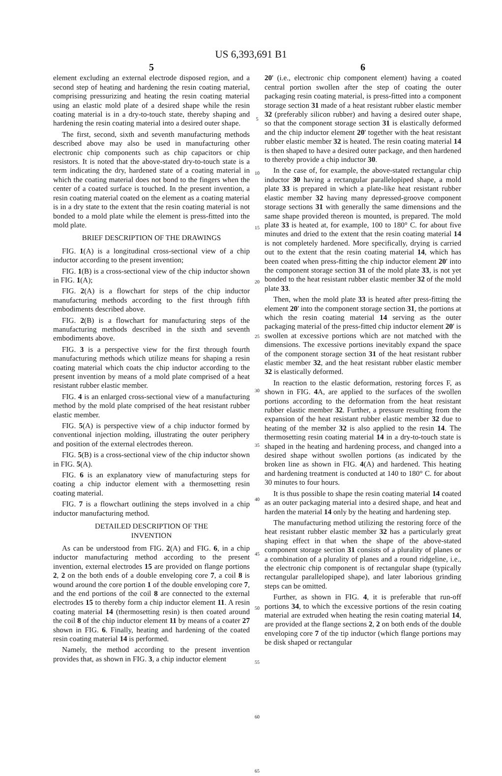US 6,393,691 B1
5
element excluding an external electrode disposed region, and a second step of heating and hardening the resin coating material, comprising pressurizing and heating the resin coating material using an elastic mold plate of a desired shape while the resin coating material is in a dry-to-touch state, thereby shaping and hardening the resin coating material into a desired outer shape.
The first, second, sixth and seventh manufacturing methods described above may also be used in manufacturing other electronic chip components such as chip capacitors or chip resistors. It is noted that the above-stated dry-to-touch state is a term indicating the dry, hardened state of a coating material in which the coating material does not bond to the fingers when the center of a coated surface is touched. In the present invention, a resin coating material coated on the element as a coating material is in a dry state to the extent that the resin coating material is not bonded to a mold plate while the element is press-fitted into the mold plate.
BRIEF DESCRIPTION OF THE DRAWINGS
FIG. 1(A) is a longitudinal cross-sectional view of a chip inductor according to the present invention;
FIG. 1(B) is a cross-sectional view of the chip inductor shown in FIG. 1(A);
FIG. 2(A) is a flowchart for steps of the chip inductor manufacturing methods according to the first through fifth embodiments described above.
FIG. 2(B) is a flowchart for manufacturing steps of the manufacturing methods described in the sixth and seventh embodiments above.
FIG. 3 is a perspective view for the first through fourth manufacturing methods which utilize means for shaping a resin coating material which coats the chip inductor according to the present invention by means of a mold plate comprised of a heat resistant rubber elastic member.
FIG. 4 is an enlarged cross-sectional view of a manufacturing method by the mold plate comprised of the heat resistant rubber elastic member.
FIG. 5(A) is perspective view of a chip inductor formed by conventional injection molding, illustrating the outer periphery and position of the external electrodes thereon.
FIG. 5(B) is a cross-sectional view of the chip inductor shown in FIG. 5(A).
FIG. 6 is an explanatory view of manufacturing steps for coating a chip inductor element with a thermosetting resin coating material.
FIG. 7 is a flowchart outlining the steps involved in a chip inductor manufacturing method.
DETAILED DESCRIPTION OF THE
INVENTION
As can be understood from FIG. 2(A) and FIG. 6, in a chip inductor manufacturing method according to the present invention, external electrodes 15 are provided on flange portions 2, 2 on the both ends of a double enveloping core 7, a coil 8 is wound around the core portion 1 of the double enveloping core 7, and the end portions of the coil 8 are connected to the external electrodes 15 to thereby form a chip inductor element 11. A resin coating material 14 (thermosetting resin) is then coated around the coil 8 of the chip inductor element 11 by means of a coater 27 shown in FIG. 6. Finally, heating and hardening of the coated resin coating material 14 is performed.
Namely, the method according to the present invention provides that, as shown in FIG. 3, a chip inductor element
5
10
15
20
25
30
35
40
45
50
55
60
65
6
20' (i.e., electronic chip component element) having a coated central portion swollen after the step of coating the outer packaging resin coating material, is press-fitted into a component storage section 31 made of a heat resistant rubber elastic member 32 (preferably silicon rubber) and having a desired outer shape, so that the component storage section 31 is elastically deformed and the chip inductor element 20' together with the heat resistant rubber elastic member 32 is heated. The resin coating material 14 is then shaped to have a desired outer package, and then hardened to thereby provide a chip inductor 30.
In the case of, for example, the above-stated rectangular chip inductor 30 having a rectangular parallelopiped shape, a mold plate 33 is prepared in which a plate-like heat resistant rubber elastic member 32 having many depressed-groove component storage sections 31 with generally the same dimensions and the same shape provided thereon is mounted, is prepared. The mold plate 33 is heated at, for example, 100 to 180° C. for about five minutes and dried to the extent that the resin coating material 14 is not completely hardened. More specifically, drying is carried out to the extent that the resin coating material 14, which has been coated when press-fitting the chip inductor element 20' into the component storage section 31 of the mold plate 33, is not yet bonded to the heat resistant rubber elastic member 32 of the mold plate 33.
Then, when the mold plate 33 is heated after press-fitting the element 20' into the component storage section 31, the portions at which the resin coating material 14 serving as the outer packaging material of the press-fitted chip inductor element 20' is swollen at excessive portions which are not matched with the dimensions. The excessive portions inevitably expand the space of the component storage section 31 of the heat resistant rubber elastic member 32, and the heat resistant rubber elastic member 32 is elastically deformed.
In reaction to the elastic deformation, restoring forces F, as shown in FIG. 4 A, are applied to the surfaces of the swollen portions according to the deformation from the heat resistant rubber elastic member 32. Further, a pressure resulting from the expansion of the heat resistant rubber elastic member 32 due to heating of the member 32 is also applied to the resin 14. The thermosetting resin coating material 14 in a dry-to-touch state is shaped in the heating and hardening process, and changed into a desired shape without swollen portions (as indicated by the broken line as shown in FIG. 4(A) and hardened. This heating and hardening treatment is conducted at 140 to 180° C. for about 30 minutes to four hours.
It is thus possible to shape the resin coating material 14 coated as an outer packaging material into a desired shape, and heat and harden the material 14 only by the heating and hardening step.
The manufacturing method utilizing the restoring force of the heat resistant rubber elastic member 32 has a particularly great shaping effect in that when the shape of the above-stated component storage section 31 consists of a plurality of planes or a combination of a plurality of planes and a round ridgeline, i.e., the electronic chip component is of rectangular shape (typically rectangular parallelopiped shape), and later laborious grinding steps can be omitted.
Further, as shown in FIG. 4, it is preferable that run-off portions 34, to which the excessive portions of the resin coating material are extruded when heating the resin coating material 14, are provided at the flange sections 2, 2 on both ends of the double enveloping core 7 of the tip inductor (which flange portions may be disk shaped or rectangular